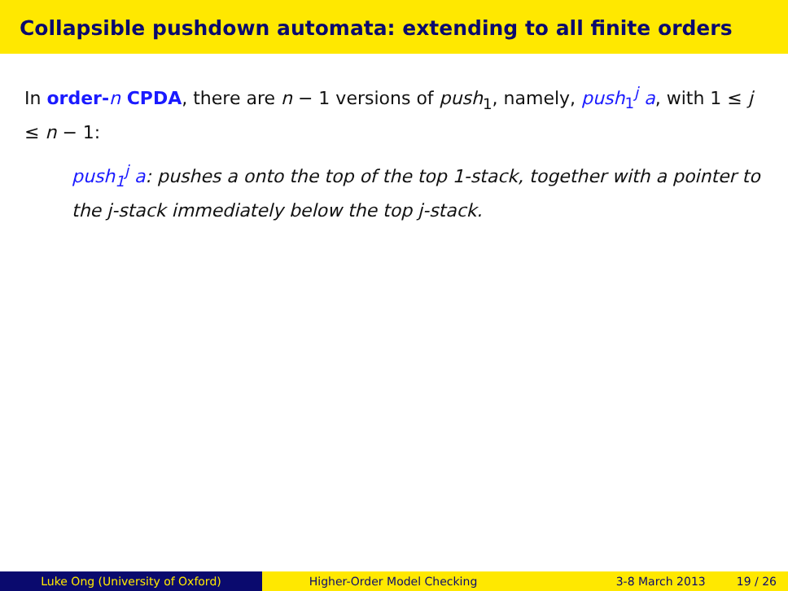Collapsible pushdown automata: extending to all finite orders
In order-n CPDA, there are n − 1 versions of push<sub>1</sub>, namely, push<sub>1</sub><sup>j</sup> a, with 1 ≤ j ≤ n − 1:
push<sub>1</sub><sup>j</sup> a: pushes a onto the top of the top 1-stack, together with a pointer to the j-stack immediately below the top j-stack.
Luke Ong (University of Oxford) Higher-Order Model Checking 3-8 March 2013 19 / 26